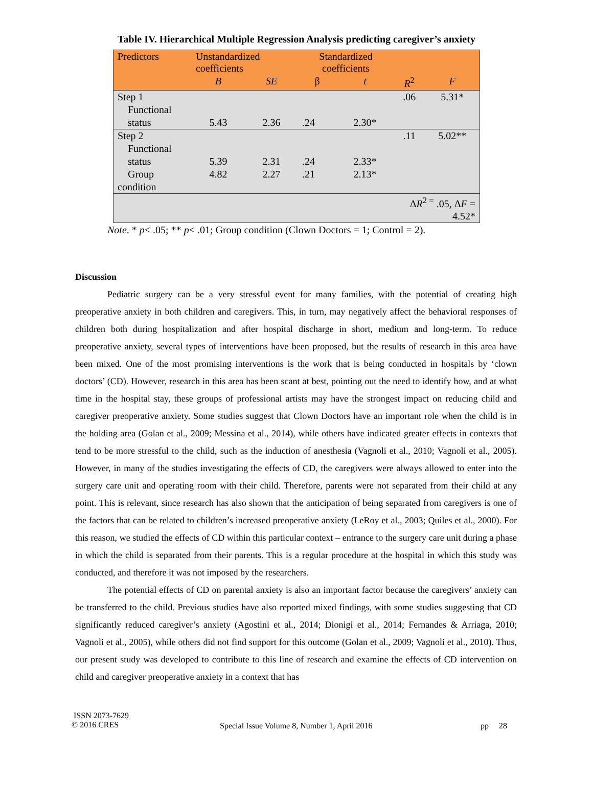Table IV. Hierarchical Multiple Regression Analysis predicting caregiver’s anxiety
| Predictors | Unstandardized coefficients | | Standardized coefficients | | | |
| --- | --- | --- | --- | --- | --- | --- |
| | B | SE | β | t | R<sup>2</sup> | F |
| Step 1 Functional status | 5.43 | 2.36 | .24 | 2.30* | .06 | 5.31* |
| Step 2 Functional status Group condition | 5.39 4.82 | 2.31 2.27 | .24 .21 | 2.33* 2.13* | .11 | 5.02** |
| | | | | | Δ R<sup>2 =</sup> .05, Δ F = 4.52* | |
Note. * p< .05; ** p< .01; Group condition (Clown Doctors = 1; Control = 2).
Discussion
Pediatric surgery can be a very stressful event for many families, with the potential of creating high preoperative anxiety in both children and caregivers. This, in turn, may negatively affect the behavioral responses of children both during hospitalization and after hospital discharge in short, medium and long-term. To reduce preoperative anxiety, several types of interventions have been proposed, but the results of research in this area have been mixed. One of the most promising interventions is the work that is being conducted in hospitals by ‘clown doctors’ (CD). However, research in this area has been scant at best, pointing out the need to identify how, and at what time in the hospital stay, these groups of professional artists may have the strongest impact on reducing child and caregiver preoperative anxiety. Some studies suggest that Clown Doctors have an important role when the child is in the holding area (Golan et al., 2009; Messina et al., 2014), while others have indicated greater effects in contexts that tend to be more stressful to the child, such as the induction of anesthesia (Vagnoli et al., 2010; Vagnoli et al., 2005). However, in many of the studies investigating the effects of CD, the caregivers were always allowed to enter into the surgery care unit and operating room with their child. Therefore, parents were not separated from their child at any point. This is relevant, since research has also shown that the anticipation of being separated from caregivers is one of the factors that can be related to children’s increased preoperative anxiety (LeRoy et al., 2003; Quiles et al., 2000). For this reason, we studied the effects of CD within this particular context – entrance to the surgery care unit during a phase in which the child is separated from their parents. This is a regular procedure at the hospital in which this study was conducted, and therefore it was not imposed by the researchers.
The potential effects of CD on parental anxiety is also an important factor because the caregivers’ anxiety can be transferred to the child. Previous studies have also reported mixed findings, with some studies suggesting that CD significantly reduced caregiver’s anxiety (Agostini et al., 2014; Dionigi et al., 2014; Fernandes & Arriaga, 2010; Vagnoli et al., 2005), while others did not find support for this outcome (Golan et al., 2009; Vagnoli et al., 2010). Thus, our present study was developed to contribute to this line of research and examine the effects of CD intervention on child and caregiver preoperative anxiety in a context that has
ISSN 2073-7629
© 2016 CRES
Special Issue Volume 8, Number 1, April 2016 pp 28